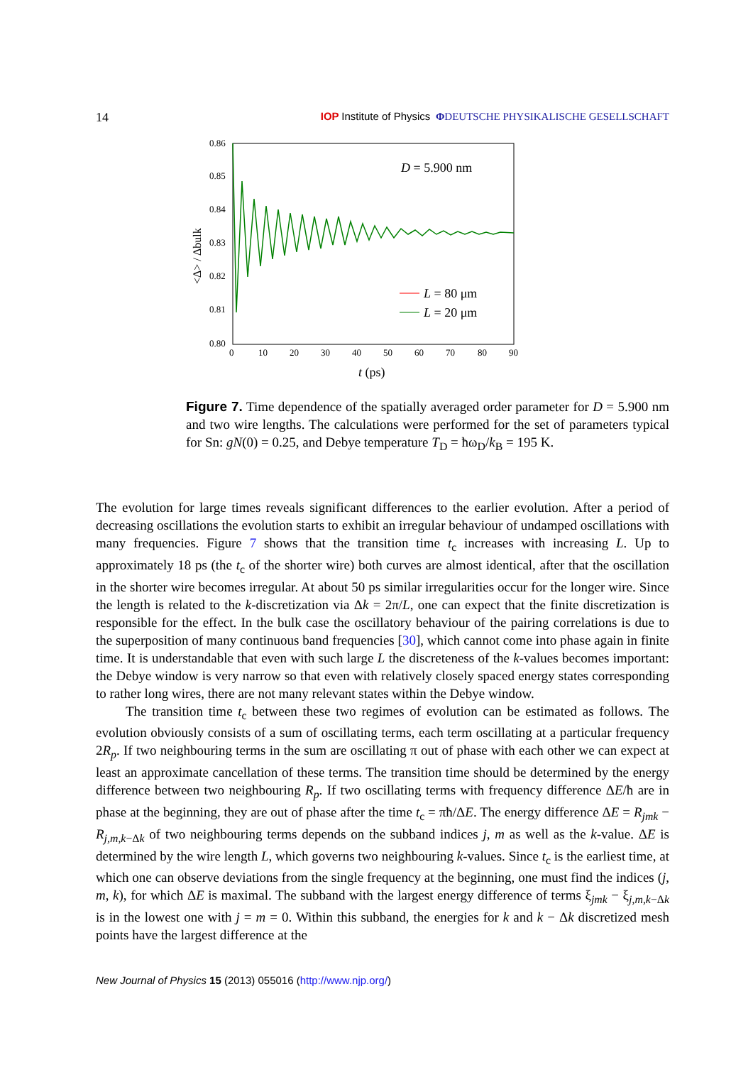14 IOP Institute of Physics ΦDEUTSCHE PHYSIKALISCHE GESELLSCHAFT
0.86
0.85
0.84
0.83
0.82
0.81
0.80
0
10
20
30
40
50
60
70
80
90
t (ps)
<Δ> / Δbulk
D = 5.900 nm
L = 80 μm
L = 20 μm
Figure 7. Time dependence of the spatially averaged order parameter for D = 5.900 nm and two wire lengths. The calculations were performed for the set of parameters typical for Sn: gN(0) = 0.25, and Debye temperature T<sub>D</sub> = ħω<sub>D</sub>/k<sub>B</sub> = 195 K.
The evolution for large times reveals significant differences to the earlier evolution. After a period of decreasing oscillations the evolution starts to exhibit an irregular behaviour of undamped oscillations with many frequencies. Figure 7 shows that the transition time t<sub>c</sub> increases with increasing L. Up to approximately 18 ps (the t<sub>c</sub> of the shorter wire) both curves are almost identical, after that the oscillation in the shorter wire becomes irregular. At about 50 ps similar irregularities occur for the longer wire. Since the length is related to the k-discretization via Δk = 2π/L, one can expect that the finite discretization is responsible for the effect. In the bulk case the oscillatory behaviour of the pairing correlations is due to the superposition of many continuous band frequencies [30], which cannot come into phase again in finite time. It is understandable that even with such large L the discreteness of the k-values becomes important: the Debye window is very narrow so that even with relatively closely spaced energy states corresponding to rather long wires, there are not many relevant states within the Debye window.
The transition time t<sub>c</sub> between these two regimes of evolution can be estimated as follows. The evolution obviously consists of a sum of oscillating terms, each term oscillating at a particular frequency 2R<sub>p</sub>. If two neighbouring terms in the sum are oscillating π out of phase with each other we can expect at least an approximate cancellation of these terms. The transition time should be determined by the energy difference between two neighbouring R<sub>p</sub>. If two oscillating terms with frequency difference ΔE/ħ are in phase at the beginning, they are out of phase after the time t<sub>c</sub> = πħ/ΔE. The energy difference ΔE = R<sub>jmk</sub> − R<sub>j,m,k−Δk</sub> of two neighbouring terms depends on the subband indices j, m as well as the k-value. ΔE is determined by the wire length L, which governs two neighbouring k-values. Since t<sub>c</sub> is the earliest time, at which one can observe deviations from the single frequency at the beginning, one must find the indices (j, m, k), for which ΔE is maximal. The subband with the largest energy difference of terms ξ<sub>jmk</sub> − ξ<sub>j,m,k−Δk</sub> is in the lowest one with j = m = 0. Within this subband, the energies for k and k − Δk discretized mesh points have the largest difference at the
New Journal of Physics 15 (2013) 055016 (http://www.njp.org/)